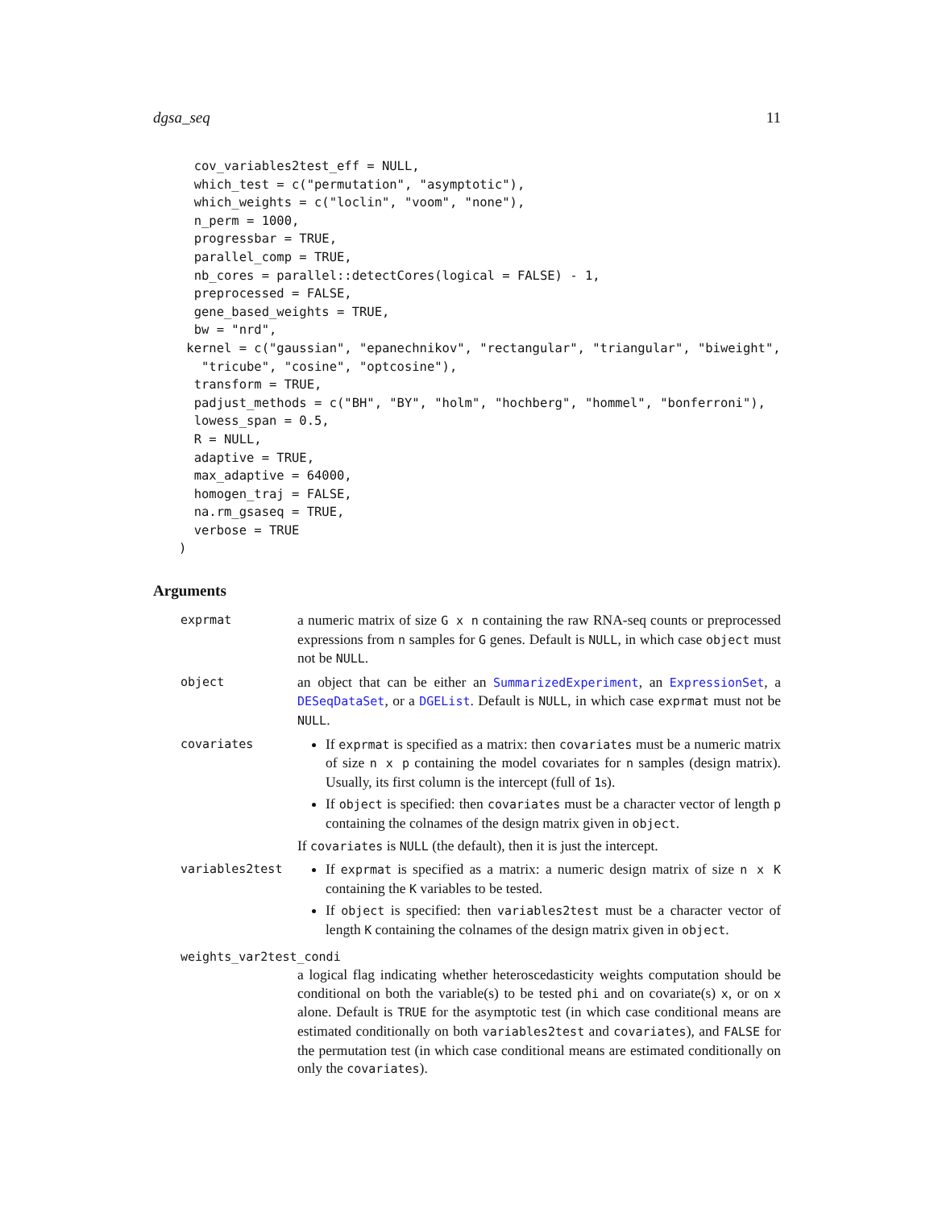dgsa_seq 11
  cov_variables2test_eff = NULL,
  which_test = c("permutation", "asymptotic"),
  which_weights = c("loclin", "voom", "none"),
  n_perm = 1000,
  progressbar = TRUE,
  parallel_comp = TRUE,
  nb_cores = parallel::detectCores(logical = FALSE) - 1,
  preprocessed = FALSE,
  gene_based_weights = TRUE,
  bw = "nrd",
 kernel = c("gaussian", "epanechnikov", "rectangular", "triangular", "biweight",
   "tricube", "cosine", "optcosine"),
  transform = TRUE,
  padjust_methods = c("BH", "BY", "holm", "hochberg", "hommel", "bonferroni"),
  lowess_span = 0.5,
  R = NULL,
  adaptive = TRUE,
  max_adaptive = 64000,
  homogen_traj = FALSE,
  na.rm_gsaseq = TRUE,
  verbose = TRUE
)
Arguments
exprmat
a numeric matrix of size G x n containing the raw RNA-seq counts or preprocessed expressions from n samples for G genes. Default is NULL, in which case object must not be NULL.
object
an object that can be either an SummarizedExperiment, an ExpressionSet, a DESeqDataSet, or a DGEList. Default is NULL, in which case exprmat must not be NULL.
covariates
If exprmat is specified as a matrix: then covariates must be a numeric matrix of size n x p containing the model covariates for n samples (design matrix). Usually, its first column is the intercept (full of 1s).
If object is specified: then covariates must be a character vector of length p containing the colnames of the design matrix given in object.
If covariates is NULL (the default), then it is just the intercept.
variables2test
If exprmat is specified as a matrix: a numeric design matrix of size n x K containing the K variables to be tested.
If object is specified: then variables2test must be a character vector of length K containing the colnames of the design matrix given in object.
weights_var2test_condi
a logical flag indicating whether heteroscedasticity weights computation should be conditional on both the variable(s) to be tested phi and on covariate(s) x, or on x alone. Default is TRUE for the asymptotic test (in which case conditional means are estimated conditionally on both variables2test and covariates), and FALSE for the permutation test (in which case conditional means are estimated conditionally on only the covariates).